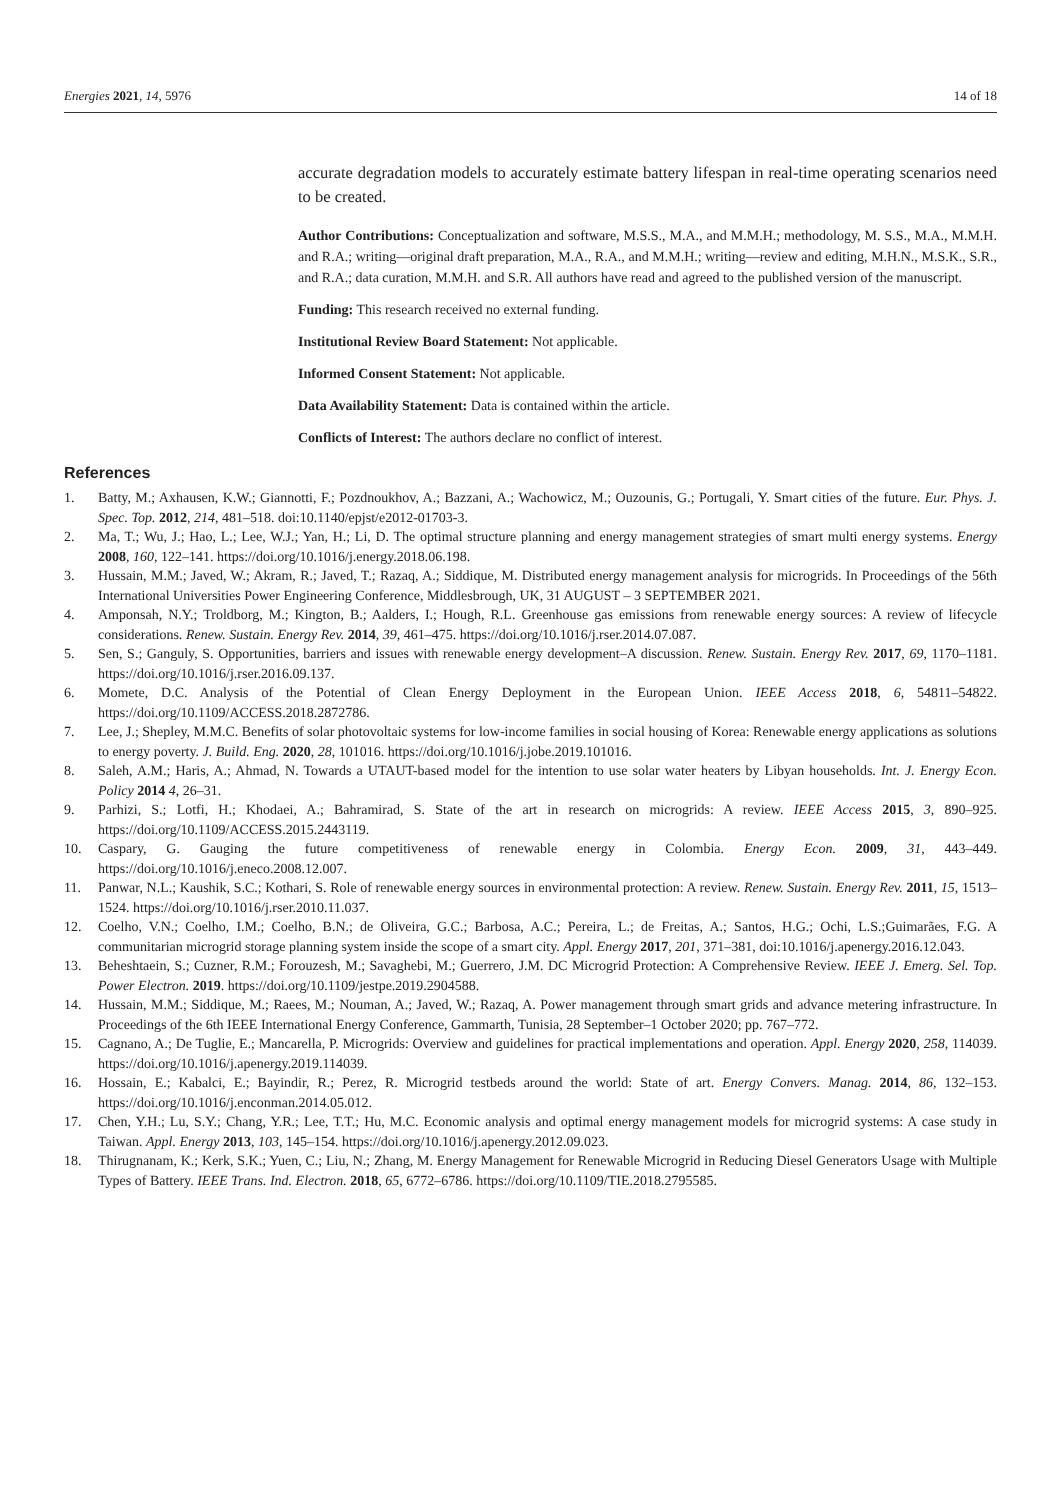Energies 2021, 14, 5976 14 of 18
accurate degradation models to accurately estimate battery lifespan in real-time operating scenarios need to be created.
Author Contributions: Conceptualization and software, M.S.S., M.A., and M.M.H.; methodology, M. S.S., M.A., M.M.H. and R.A.; writing—original draft preparation, M.A., R.A., and M.M.H.; writing—review and editing, M.H.N., M.S.K., S.R., and R.A.; data curation, M.M.H. and S.R. All authors have read and agreed to the published version of the manuscript.
Funding: This research received no external funding.
Institutional Review Board Statement: Not applicable.
Informed Consent Statement: Not applicable.
Data Availability Statement: Data is contained within the article.
Conflicts of Interest: The authors declare no conflict of interest.
References
1. Batty, M.; Axhausen, K.W.; Giannotti, F.; Pozdnoukhov, A.; Bazzani, A.; Wachowicz, M.; Ouzounis, G.; Portugali, Y. Smart cities of the future. Eur. Phys. J. Spec. Top. 2012, 214, 481–518. doi:10.1140/epjst/e2012-01703-3.
2. Ma, T.; Wu, J.; Hao, L.; Lee, W.J.; Yan, H.; Li, D. The optimal structure planning and energy management strategies of smart multi energy systems. Energy 2008, 160, 122–141. https://doi.org/10.1016/j.energy.2018.06.198.
3. Hussain, M.M.; Javed, W.; Akram, R.; Javed, T.; Razaq, A.; Siddique, M. Distributed energy management analysis for microgrids. In Proceedings of the 56th International Universities Power Engineering Conference, Middlesbrough, UK, 31 AUGUST – 3 SEPTEMBER 2021.
4. Amponsah, N.Y.; Troldborg, M.; Kington, B.; Aalders, I.; Hough, R.L. Greenhouse gas emissions from renewable energy sources: A review of lifecycle considerations. Renew. Sustain. Energy Rev. 2014, 39, 461–475. https://doi.org/10.1016/j.rser.2014.07.087.
5. Sen, S.; Ganguly, S. Opportunities, barriers and issues with renewable energy development–A discussion. Renew. Sustain. Energy Rev. 2017, 69, 1170–1181. https://doi.org/10.1016/j.rser.2016.09.137.
6. Momete, D.C. Analysis of the Potential of Clean Energy Deployment in the European Union. IEEE Access 2018, 6, 54811–54822. https://doi.org/10.1109/ACCESS.2018.2872786.
7. Lee, J.; Shepley, M.M.C. Benefits of solar photovoltaic systems for low-income families in social housing of Korea: Renewable energy applications as solutions to energy poverty. J. Build. Eng. 2020, 28, 101016. https://doi.org/10.1016/j.jobe.2019.101016.
8. Saleh, A.M.; Haris, A.; Ahmad, N. Towards a UTAUT-based model for the intention to use solar water heaters by Libyan households. Int. J. Energy Econ. Policy 2014 4, 26–31.
9. Parhizi, S.; Lotfi, H.; Khodaei, A.; Bahramirad, S. State of the art in research on microgrids: A review. IEEE Access 2015, 3, 890–925. https://doi.org/10.1109/ACCESS.2015.2443119.
10. Caspary, G. Gauging the future competitiveness of renewable energy in Colombia. Energy Econ. 2009, 31, 443–449. https://doi.org/10.1016/j.eneco.2008.12.007.
11. Panwar, N.L.; Kaushik, S.C.; Kothari, S. Role of renewable energy sources in environmental protection: A review. Renew. Sustain. Energy Rev. 2011, 15, 1513–1524. https://doi.org/10.1016/j.rser.2010.11.037.
12. Coelho, V.N.; Coelho, I.M.; Coelho, B.N.; de Oliveira, G.C.; Barbosa, A.C.; Pereira, L.; de Freitas, A.; Santos, H.G.; Ochi, L.S.;Guimarães, F.G. A communitarian microgrid storage planning system inside the scope of a smart city. Appl. Energy 2017, 201, 371–381, doi:10.1016/j.apenergy.2016.12.043.
13. Beheshtaein, S.; Cuzner, R.M.; Forouzesh, M.; Savaghebi, M.; Guerrero, J.M. DC Microgrid Protection: A Comprehensive Review. IEEE J. Emerg. Sel. Top. Power Electron. 2019. https://doi.org/10.1109/jestpe.2019.2904588.
14. Hussain, M.M.; Siddique, M.; Raees, M.; Nouman, A.; Javed, W.; Razaq, A. Power management through smart grids and advance metering infrastructure. In Proceedings of the 6th IEEE International Energy Conference, Gammarth, Tunisia, 28 September–1 October 2020; pp. 767–772.
15. Cagnano, A.; De Tuglie, E.; Mancarella, P. Microgrids: Overview and guidelines for practical implementations and operation. Appl. Energy 2020, 258, 114039. https://doi.org/10.1016/j.apenergy.2019.114039.
16. Hossain, E.; Kabalci, E.; Bayindir, R.; Perez, R. Microgrid testbeds around the world: State of art. Energy Convers. Manag. 2014, 86, 132–153. https://doi.org/10.1016/j.enconman.2014.05.012.
17. Chen, Y.H.; Lu, S.Y.; Chang, Y.R.; Lee, T.T.; Hu, M.C. Economic analysis and optimal energy management models for microgrid systems: A case study in Taiwan. Appl. Energy 2013, 103, 145–154. https://doi.org/10.1016/j.apenergy.2012.09.023.
18. Thirugnanam, K.; Kerk, S.K.; Yuen, C.; Liu, N.; Zhang, M. Energy Management for Renewable Microgrid in Reducing Diesel Generators Usage with Multiple Types of Battery. IEEE Trans. Ind. Electron. 2018, 65, 6772–6786. https://doi.org/10.1109/TIE.2018.2795585.